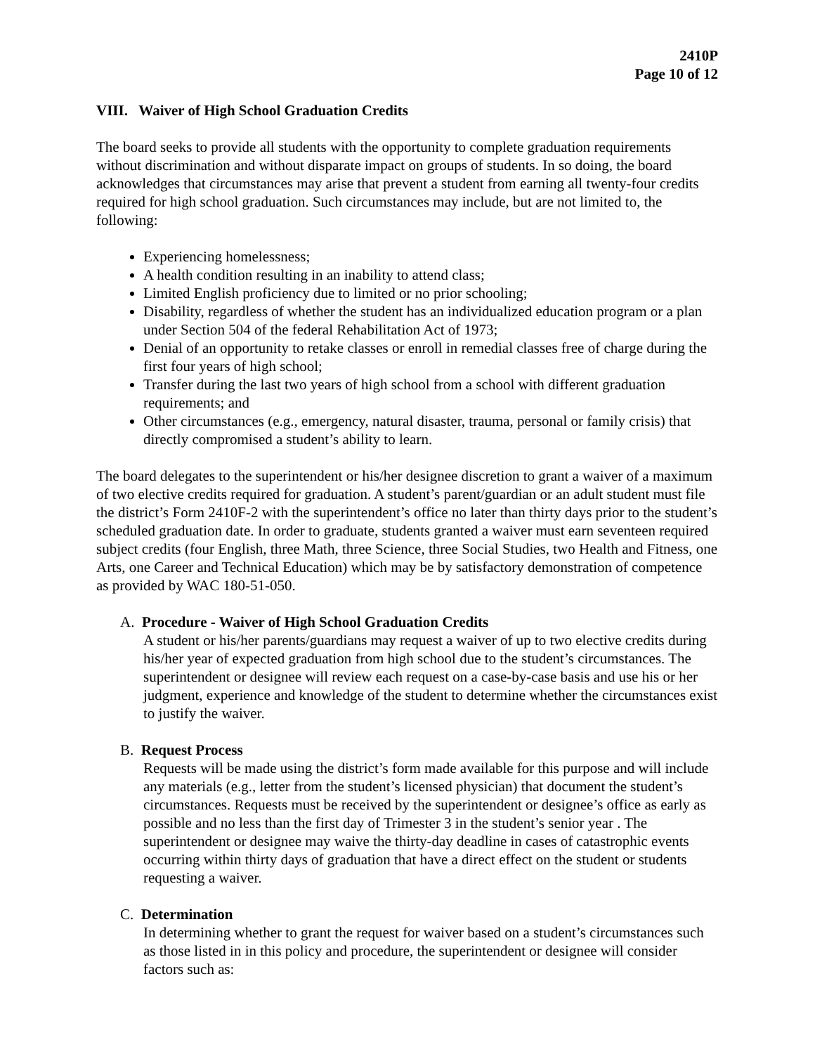2410P
Page 10 of 12
VIII. Waiver of High School Graduation Credits
The board seeks to provide all students with the opportunity to complete graduation requirements without discrimination and without disparate impact on groups of students. In so doing, the board acknowledges that circumstances may arise that prevent a student from earning all twenty-four credits required for high school graduation. Such circumstances may include, but are not limited to, the following:
Experiencing homelessness;
A health condition resulting in an inability to attend class;
Limited English proficiency due to limited or no prior schooling;
Disability, regardless of whether the student has an individualized education program or a plan under Section 504 of the federal Rehabilitation Act of 1973;
Denial of an opportunity to retake classes or enroll in remedial classes free of charge during the first four years of high school;
Transfer during the last two years of high school from a school with different graduation requirements; and
Other circumstances (e.g., emergency, natural disaster, trauma, personal or family crisis) that directly compromised a student’s ability to learn.
The board delegates to the superintendent or his/her designee discretion to grant a waiver of a maximum of two elective credits required for graduation. A student’s parent/guardian or an adult student must file the district’s Form 2410F-2 with the superintendent’s office no later than thirty days prior to the student’s scheduled graduation date. In order to graduate, students granted a waiver must earn seventeen required subject credits (four English, three Math, three Science, three Social Studies, two Health and Fitness, one Arts, one Career and Technical Education) which may be by satisfactory demonstration of competence as provided by WAC 180-51-050.
A. Procedure - Waiver of High School Graduation Credits
A student or his/her parents/guardians may request a waiver of up to two elective credits during his/her year of expected graduation from high school due to the student’s circumstances. The superintendent or designee will review each request on a case-by-case basis and use his or her judgment, experience and knowledge of the student to determine whether the circumstances exist to justify the waiver.
B. Request Process
Requests will be made using the district’s form made available for this purpose and will include any materials (e.g., letter from the student’s licensed physician) that document the student’s circumstances. Requests must be received by the superintendent or designee’s office as early as possible and no less than the first day of Trimester 3 in the student’s senior year . The superintendent or designee may waive the thirty-day deadline in cases of catastrophic events occurring within thirty days of graduation that have a direct effect on the student or students requesting a waiver.
C. Determination
In determining whether to grant the request for waiver based on a student’s circumstances such as those listed in in this policy and procedure, the superintendent or designee will consider factors such as: